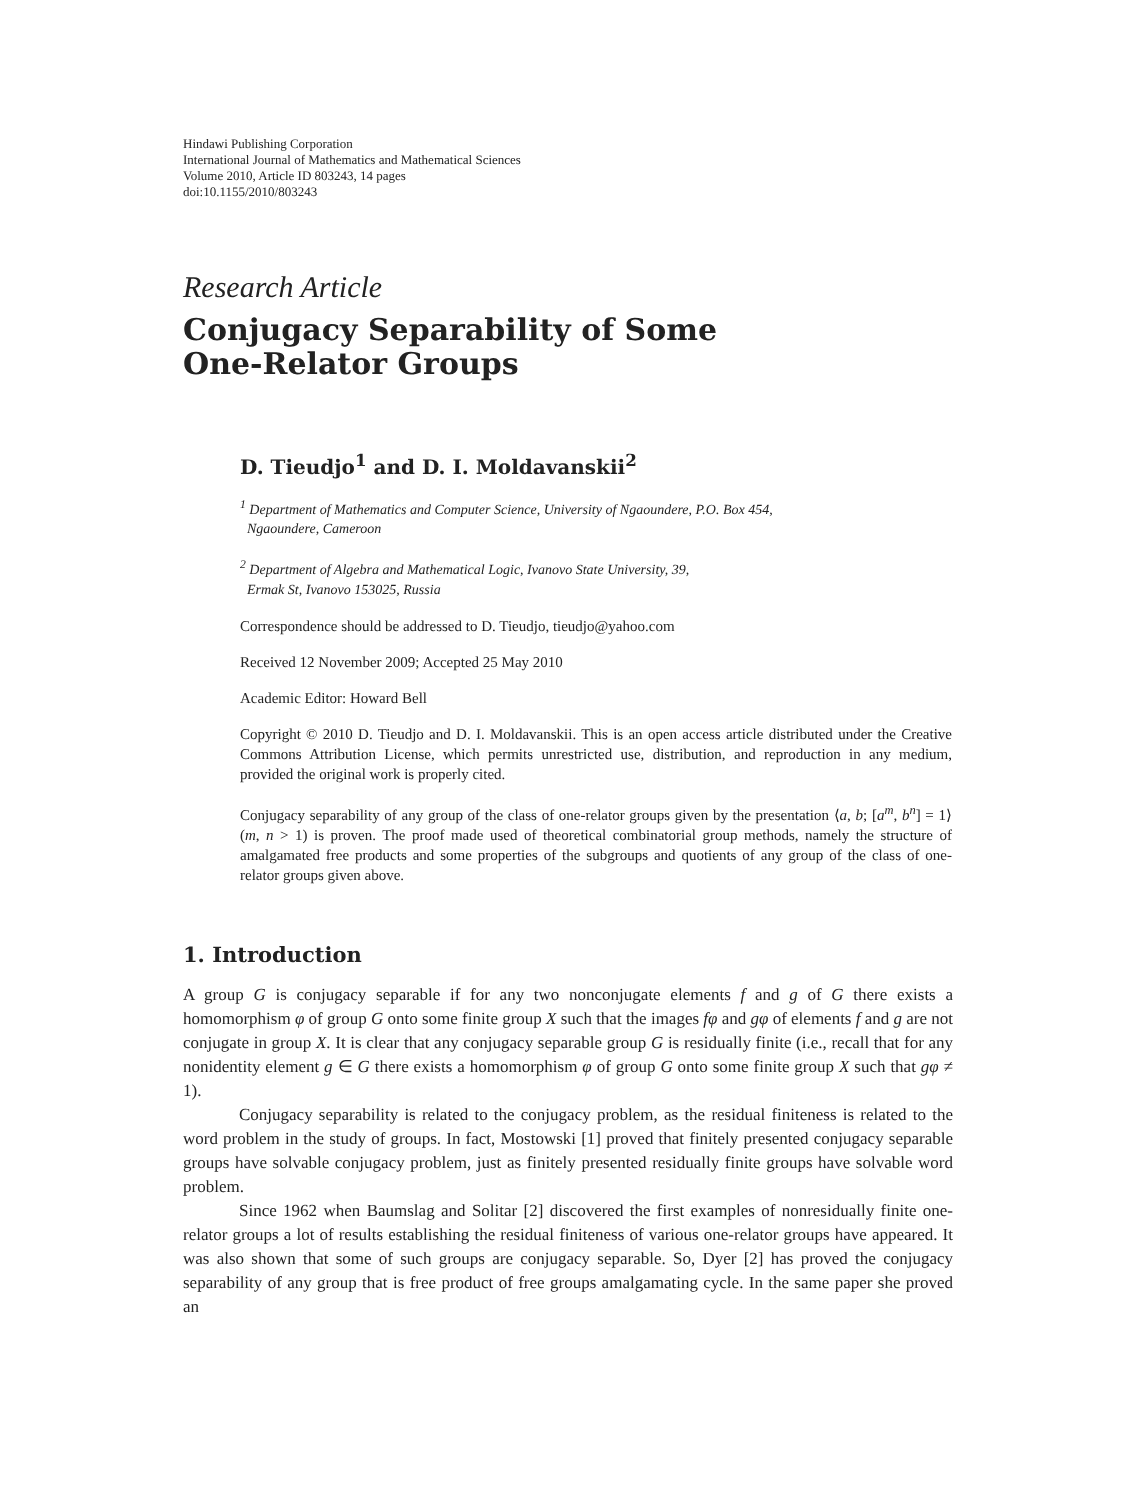Hindawi Publishing Corporation
International Journal of Mathematics and Mathematical Sciences
Volume 2010, Article ID 803243, 14 pages
doi:10.1155/2010/803243
Research Article
Conjugacy Separability of Some
One-Relator Groups
D. Tieudjo<sup>1</sup> and D. I. Moldavanskii<sup>2</sup>
<sup>1</sup> Department of Mathematics and Computer Science, University of Ngaoundere, P.O. Box 454,
Ngaoundere, Cameroon
<sup>2</sup> Department of Algebra and Mathematical Logic, Ivanovo State University, 39,
Ermak St, Ivanovo 153025, Russia
Correspondence should be addressed to D. Tieudjo, tieudjo@yahoo.com
Received 12 November 2009; Accepted 25 May 2010
Academic Editor: Howard Bell
Copyright © 2010 D. Tieudjo and D. I. Moldavanskii. This is an open access article distributed under the Creative Commons Attribution License, which permits unrestricted use, distribution, and reproduction in any medium, provided the original work is properly cited.
Conjugacy separability of any group of the class of one-relator groups given by the presentation ⟨a, b; [a<sup>m</sup>, b<sup>n</sup>] = 1⟩ (m, n > 1) is proven. The proof made used of theoretical combinatorial group methods, namely the structure of amalgamated free products and some properties of the subgroups and quotients of any group of the class of one-relator groups given above.
1. Introduction
A group G is conjugacy separable if for any two nonconjugate elements f and g of G there exists a homomorphism φ of group G onto some finite group X such that the images fφ and gφ of elements f and g are not conjugate in group X. It is clear that any conjugacy separable group G is residually finite (i.e., recall that for any nonidentity element g ∈ G there exists a homomorphism φ of group G onto some finite group X such that gφ ≠ 1).
Conjugacy separability is related to the conjugacy problem, as the residual finiteness is related to the word problem in the study of groups. In fact, Mostowski [1] proved that finitely presented conjugacy separable groups have solvable conjugacy problem, just as finitely presented residually finite groups have solvable word problem.
Since 1962 when Baumslag and Solitar [2] discovered the first examples of nonresidually finite one-relator groups a lot of results establishing the residual finiteness of various one-relator groups have appeared. It was also shown that some of such groups are conjugacy separable. So, Dyer [2] has proved the conjugacy separability of any group that is free product of free groups amalgamating cycle. In the same paper she proved an